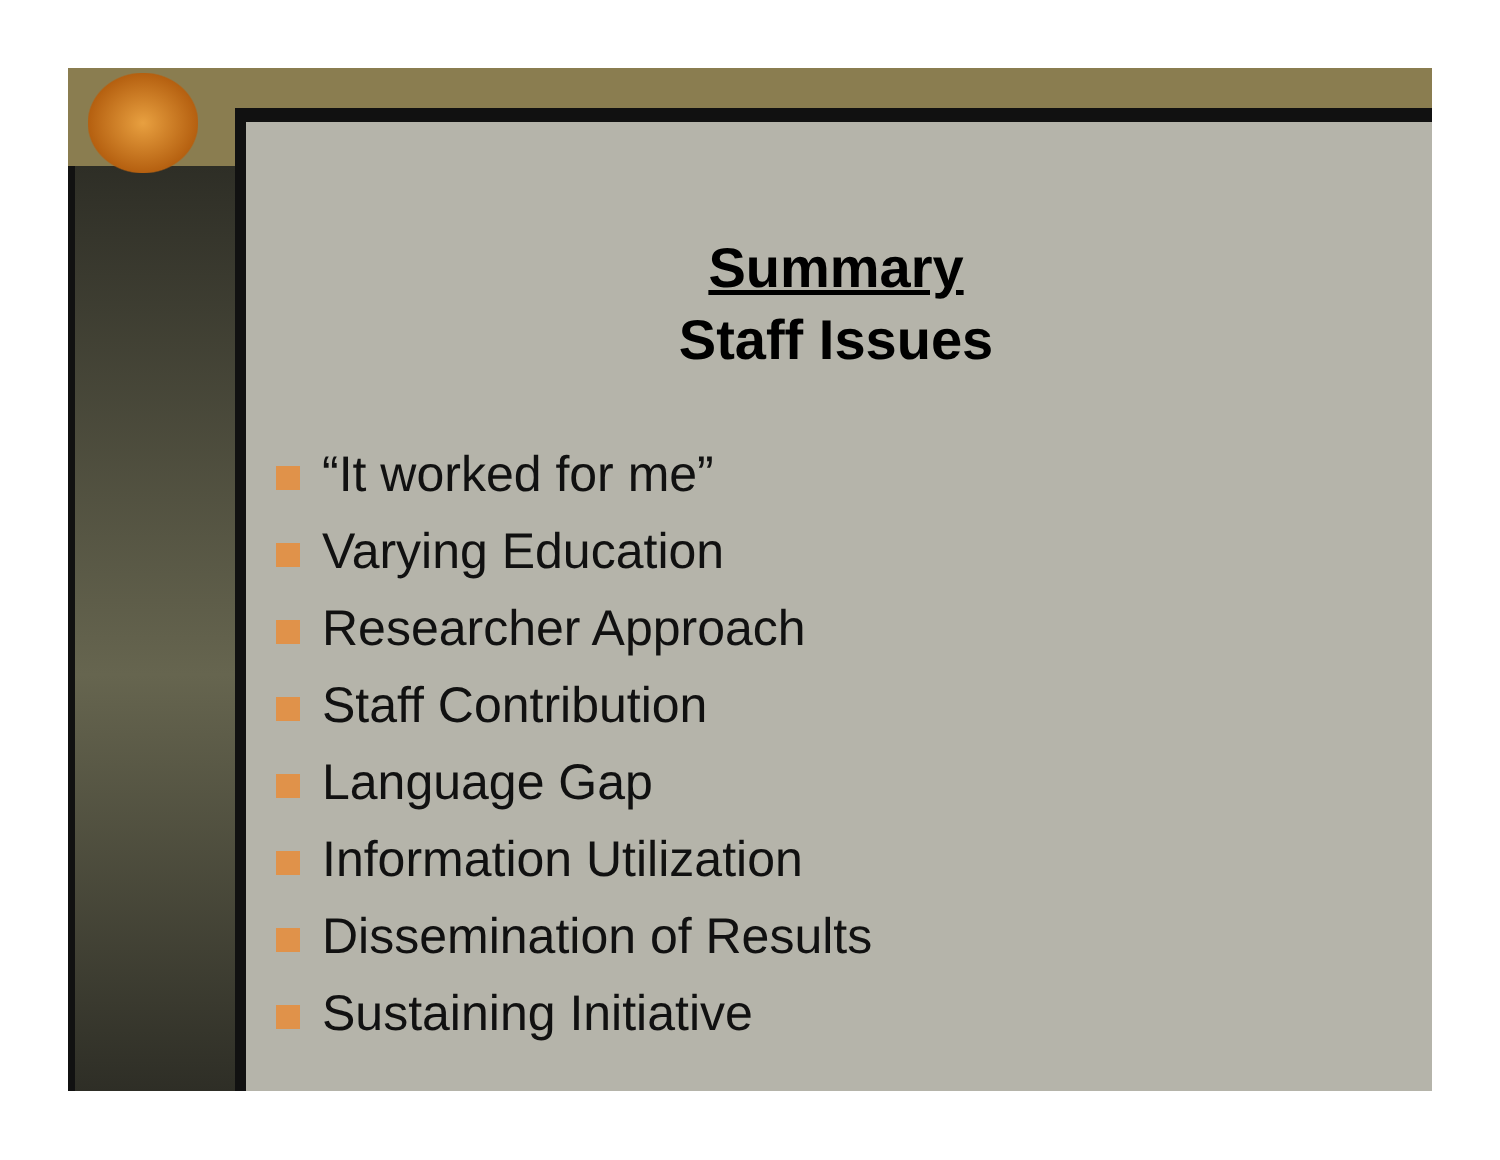Summary
Staff Issues
“It worked for me”
Varying Education
Researcher Approach
Staff Contribution
Language Gap
Information Utilization
Dissemination of Results
Sustaining Initiative